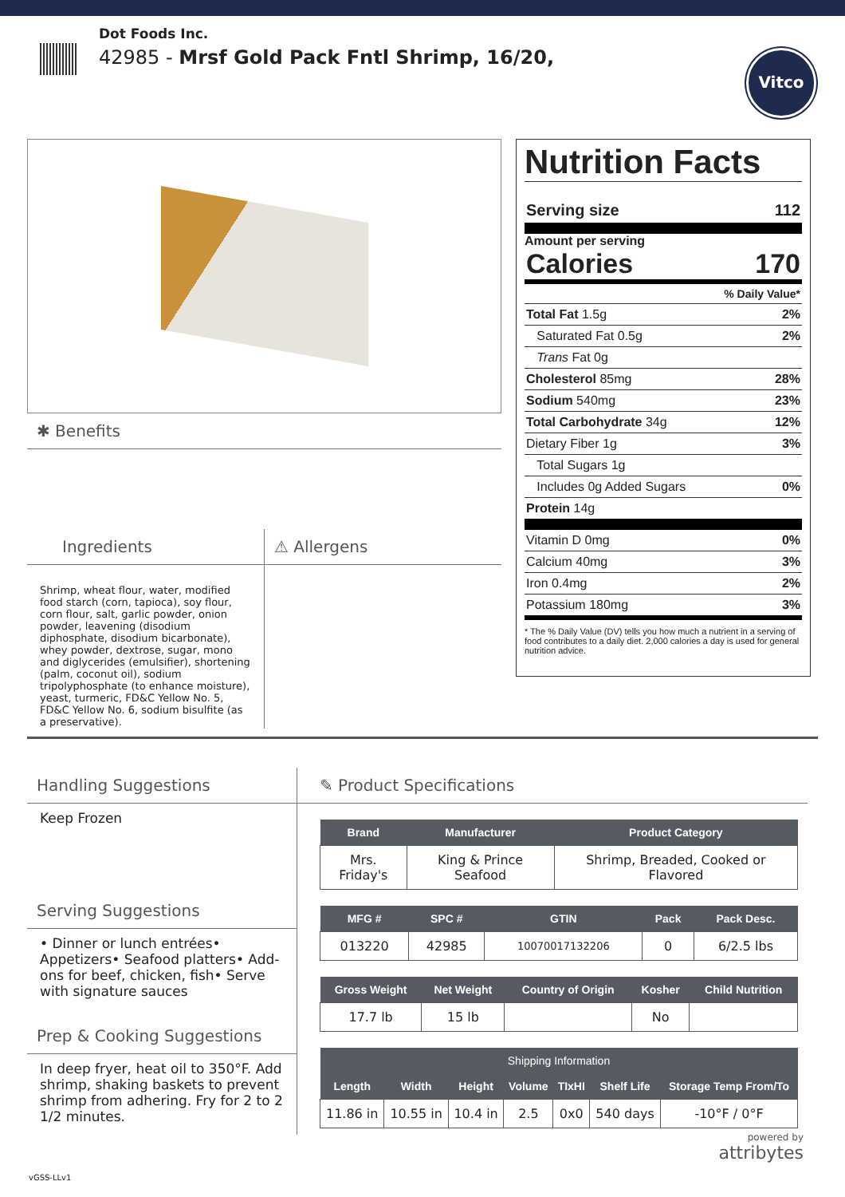Dot Foods Inc.
42985 - Mrsf Gold Pack Fntl Shrimp, 16/20,
Vitco
✱ Benefits
Ingredients
Shrimp, wheat flour, water, modified food starch (corn, tapioca), soy flour, corn flour, salt, garlic powder, onion powder, leavening (disodium diphosphate, disodium bicarbonate), whey powder, dextrose, sugar, mono and diglycerides (emulsifier), shortening (palm, coconut oil), sodium tripolyphosphate (to enhance moisture), yeast, turmeric, FD&C Yellow No. 5, FD&C Yellow No. 6, sodium bisulfite (as a preservative).
⚠ Allergens
Nutrition Facts
Serving size 112
Amount per serving
Calories 170
% Daily Value*
Total Fat 1.5g 2%
Saturated Fat 0.5g 2%
Trans Fat 0g
Cholesterol 85mg 28%
Sodium 540mg 23%
Total Carbohydrate 34g 12%
Dietary Fiber 1g 3%
Total Sugars 1g
Includes 0g Added Sugars 0%
Protein 14g
Vitamin D 0mg 0%
Calcium 40mg 3%
Iron 0.4mg 2%
Potassium 180mg 3%
* The % Daily Value (DV) tells you how much a nutrient in a serving of food contributes to a daily diet. 2,000 calories a day is used for general nutrition advice.
Handling Suggestions
Keep Frozen
Serving Suggestions
• Dinner or lunch entrées• Appetizers• Seafood platters• Add-ons for beef, chicken, fish• Serve with signature sauces
Prep & Cooking Suggestions
In deep fryer, heat oil to 350°F. Add shrimp, shaking baskets to prevent shrimp from adhering. Fry for 2 to 2 1/2 minutes.
✎ Product Specifications
| Brand | Manufacturer | Product Category |
| --- | --- | --- |
| Mrs. Friday's | King & Prince Seafood | Shrimp, Breaded, Cooked or Flavored |
| MFG # | SPC # | GTIN | Pack | Pack Desc. |
| --- | --- | --- | --- | --- |
| 013220 | 42985 | 10070017132206 | 0 | 6/2.5 lbs |
| Gross Weight | Net Weight | Country of Origin | Kosher | Child Nutrition |
| --- | --- | --- | --- | --- |
| 17.7 lb | 15 lb | | No | |
| Shipping Information | | | | | | |
| --- | --- | --- | --- | --- | --- | --- |
| Length | Width | Height | Volume | TIxHI | Shelf Life | Storage Temp From/To |
| 11.86 in | 10.55 in | 10.4 in | 2.5 | 0x0 | 540 days | -10°F / 0°F |
powered by
attribytes
vGSS-LLv1